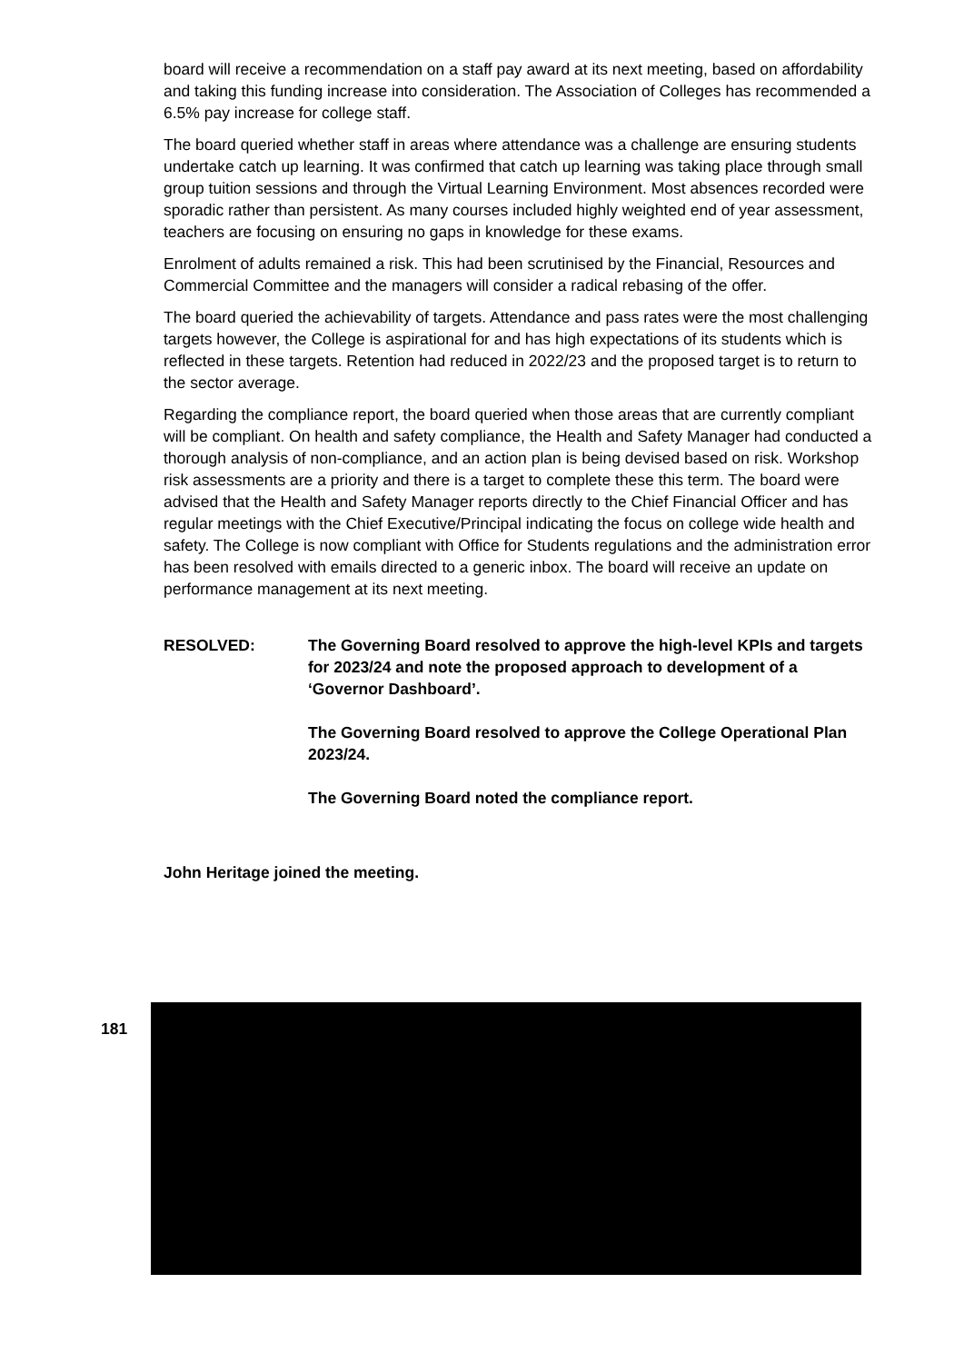board will receive a recommendation on a staff pay award at its next meeting, based on affordability and taking this funding increase into consideration. The Association of Colleges has recommended a 6.5% pay increase for college staff.
The board queried whether staff in areas where attendance was a challenge are ensuring students undertake catch up learning. It was confirmed that catch up learning was taking place through small group tuition sessions and through the Virtual Learning Environment. Most absences recorded were sporadic rather than persistent. As many courses included highly weighted end of year assessment, teachers are focusing on ensuring no gaps in knowledge for these exams.
Enrolment of adults remained a risk. This had been scrutinised by the Financial, Resources and Commercial Committee and the managers will consider a radical rebasing of the offer.
The board queried the achievability of targets. Attendance and pass rates were the most challenging targets however, the College is aspirational for and has high expectations of its students which is reflected in these targets. Retention had reduced in 2022/23 and the proposed target is to return to the sector average.
Regarding the compliance report, the board queried when those areas that are currently compliant will be compliant. On health and safety compliance, the Health and Safety Manager had conducted a thorough analysis of non-compliance, and an action plan is being devised based on risk. Workshop risk assessments are a priority and there is a target to complete these this term. The board were advised that the Health and Safety Manager reports directly to the Chief Financial Officer and has regular meetings with the Chief Executive/Principal indicating the focus on college wide health and safety. The College is now compliant with Office for Students regulations and the administration error has been resolved with emails directed to a generic inbox. The board will receive an update on performance management at its next meeting.
RESOLVED: The Governing Board resolved to approve the high-level KPIs and targets for 2023/24 and note the proposed approach to development of a ‘Governor Dashboard’.
The Governing Board resolved to approve the College Operational Plan 2023/24.
The Governing Board noted the compliance report.
John Heritage joined the meeting.
181